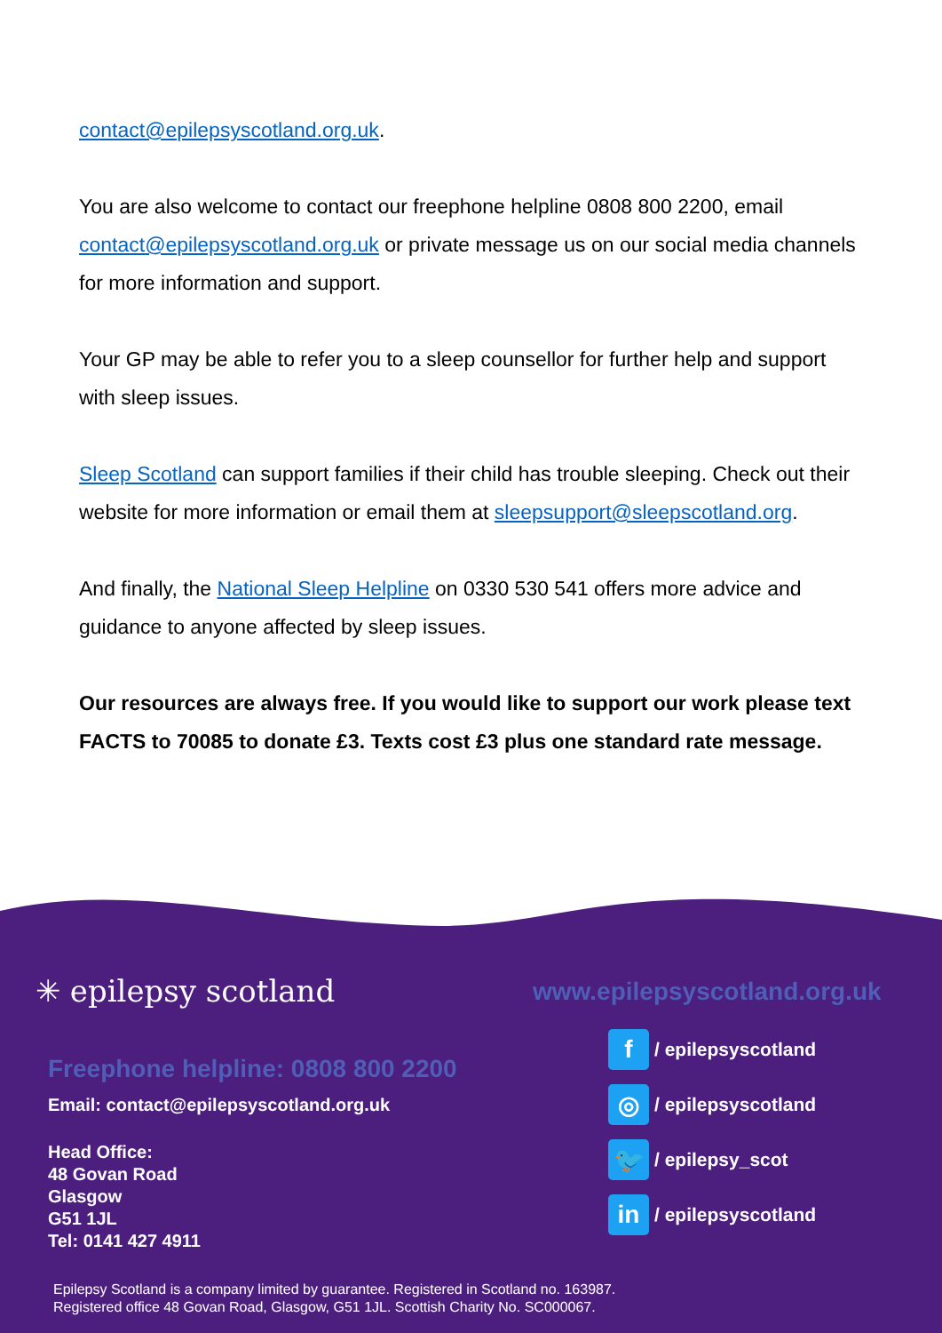contact@epilepsyscotland.org.uk.
You are also welcome to contact our freephone helpline 0808 800 2200, email contact@epilepsyscotland.org.uk or private message us on our social media channels for more information and support.
Your GP may be able to refer you to a sleep counsellor for further help and support with sleep issues.
Sleep Scotland can support families if their child has trouble sleeping. Check out their website for more information or email them at sleepsupport@sleepscotland.org.
And finally, the National Sleep Helpline on 0330 530 541 offers more advice and guidance to anyone affected by sleep issues.
Our resources are always free. If you would like to support our work please text FACTS to 70085 to donate £3. Texts cost £3 plus one standard rate message.
✳ epilepsy scotland
Freephone helpline: 0808 800 2200
Email: contact@epilepsyscotland.org.uk
Head Office:
48 Govan Road
Glasgow
G51 1JL
Tel: 0141 427 4911
www.epilepsyscotland.org.uk
f / epilepsyscotland
◎ / epilepsyscotland
🐦 / epilepsy_scot
in / epilepsyscotland
Epilepsy Scotland is a company limited by guarantee. Registered in Scotland no. 163987.
Registered office 48 Govan Road, Glasgow, G51 1JL. Scottish Charity No. SC000067.